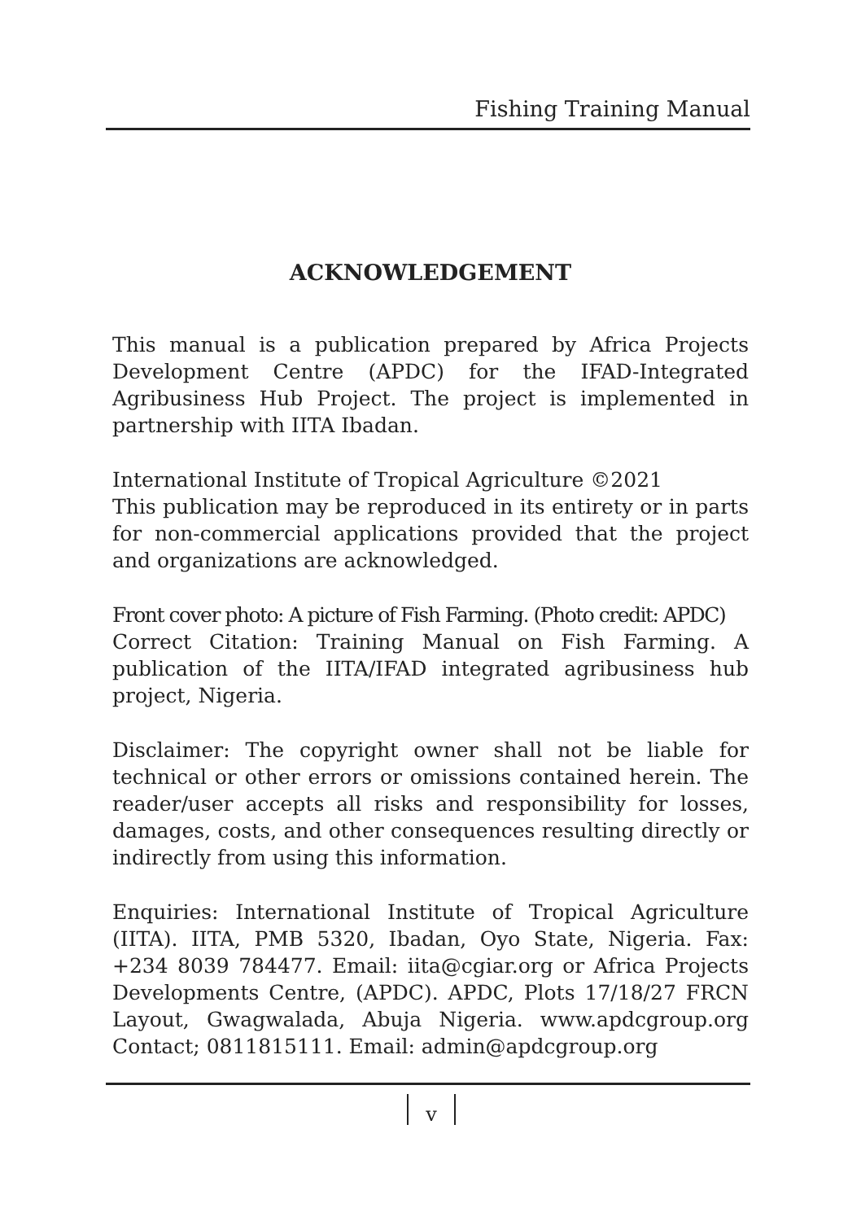Fishing Training Manual
ACKNOWLEDGEMENT
This manual is a publication prepared by Africa Projects Development Centre (APDC) for the IFAD-Integrated Agribusiness Hub Project. The project is implemented in partnership with IITA Ibadan.
International Institute of Tropical Agriculture ©2021
This publication may be reproduced in its entirety or in parts for non-commercial applications provided that the project and organizations are acknowledged.
Front cover photo: A picture of Fish Farming. (Photo credit: APDC)
Correct Citation: Training Manual on Fish Farming. A publication of the IITA/IFAD integrated agribusiness hub project, Nigeria.
Disclaimer: The copyright owner shall not be liable for technical or other errors or omissions contained herein. The reader/user accepts all risks and responsibility for losses, damages, costs, and other consequences resulting directly or indirectly from using this information.
Enquiries: International Institute of Tropical Agriculture (IITA). IITA, PMB 5320, Ibadan, Oyo State, Nigeria. Fax: +234 8039 784477. Email: iita@cgiar.org or Africa Projects Developments Centre, (APDC). APDC, Plots 17/18/27 FRCN Layout, Gwagwalada, Abuja Nigeria. www.apdcgroup.org Contact; 0811815111. Email: admin@apdcgroup.org
v